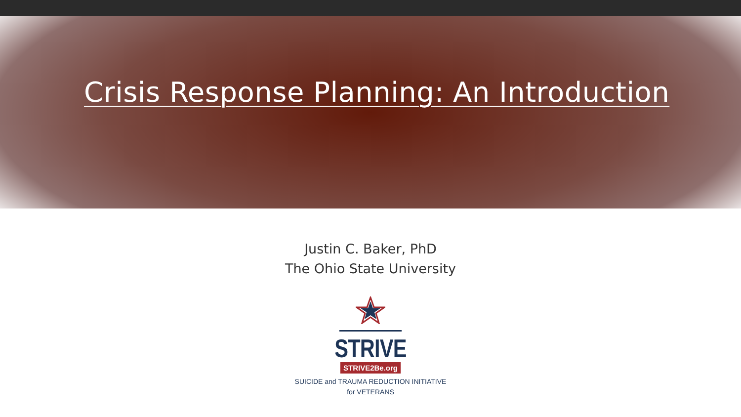Crisis Response Planning: An Introduction
Justin C. Baker, PhD
The Ohio State University
STRIVE
STRIVE2Be.org
SUICIDE and TRAUMA REDUCTION INITIATIVE
for VETERANS